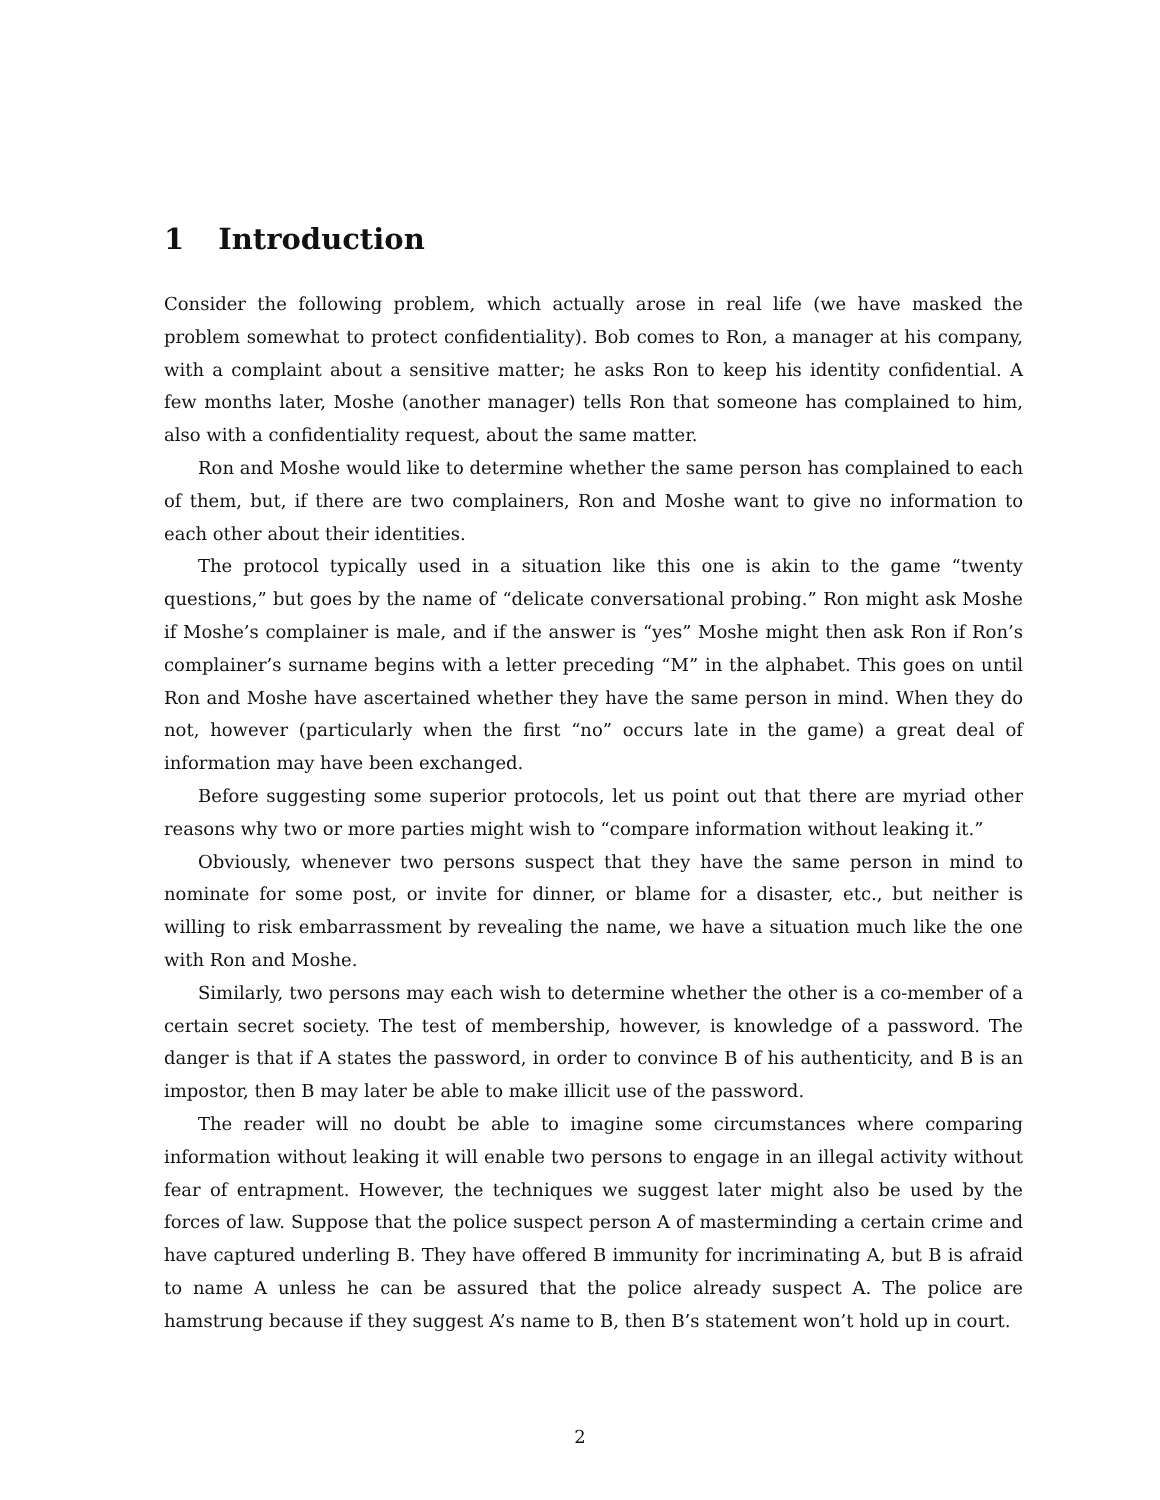1 Introduction
Consider the following problem, which actually arose in real life (we have masked the problem somewhat to protect confidentiality). Bob comes to Ron, a manager at his company, with a complaint about a sensitive matter; he asks Ron to keep his identity confidential. A few months later, Moshe (another manager) tells Ron that someone has complained to him, also with a confidentiality request, about the same matter.
Ron and Moshe would like to determine whether the same person has complained to each of them, but, if there are two complainers, Ron and Moshe want to give no information to each other about their identities.
The protocol typically used in a situation like this one is akin to the game “twenty questions,” but goes by the name of “delicate conversational probing.” Ron might ask Moshe if Moshe’s complainer is male, and if the answer is “yes” Moshe might then ask Ron if Ron’s complainer’s surname begins with a letter preceding “M” in the alphabet. This goes on until Ron and Moshe have ascertained whether they have the same person in mind. When they do not, however (particularly when the first “no” occurs late in the game) a great deal of information may have been exchanged.
Before suggesting some superior protocols, let us point out that there are myriad other reasons why two or more parties might wish to “compare information without leaking it.”
Obviously, whenever two persons suspect that they have the same person in mind to nominate for some post, or invite for dinner, or blame for a disaster, etc., but neither is willing to risk embarrassment by revealing the name, we have a situation much like the one with Ron and Moshe.
Similarly, two persons may each wish to determine whether the other is a co-member of a certain secret society. The test of membership, however, is knowledge of a password. The danger is that if A states the password, in order to convince B of his authenticity, and B is an impostor, then B may later be able to make illicit use of the password.
The reader will no doubt be able to imagine some circumstances where comparing information without leaking it will enable two persons to engage in an illegal activity without fear of entrapment. However, the techniques we suggest later might also be used by the forces of law. Suppose that the police suspect person A of masterminding a certain crime and have captured underling B. They have offered B immunity for incriminating A, but B is afraid to name A unless he can be assured that the police already suspect A. The police are hamstrung because if they suggest A’s name to B, then B’s statement won’t hold up in court.
2